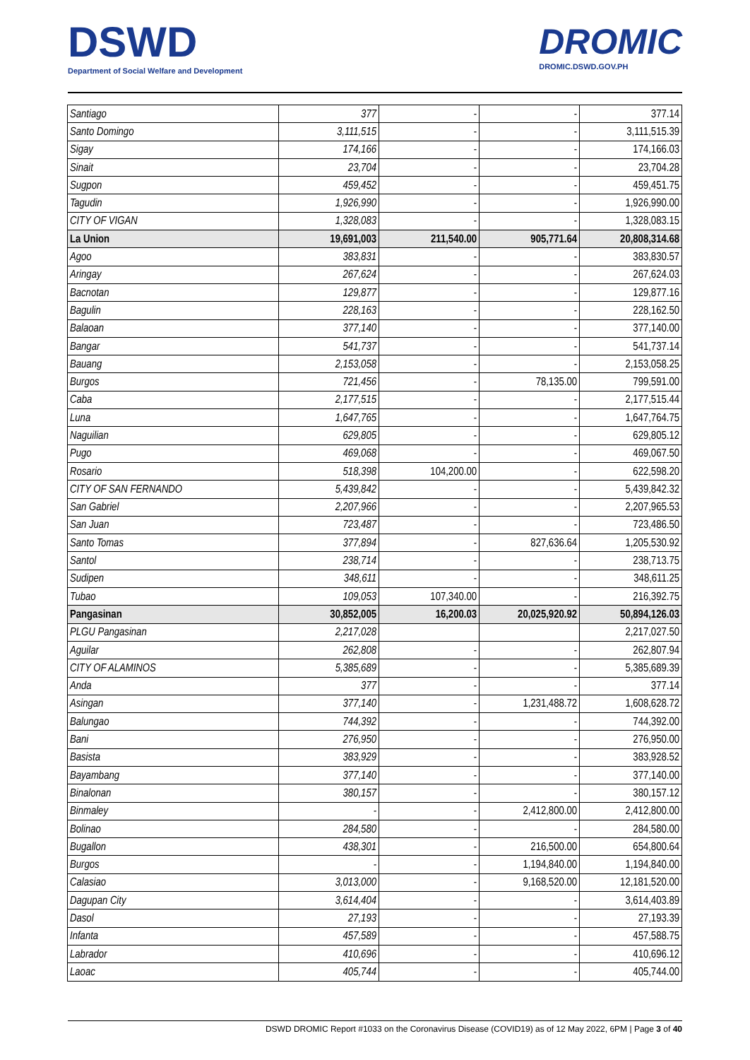DSWD
Department of Social Welfare and Development
DROMIC
DROMIC.DSWD.GOV.PH
| Santiago | 377 | - | - | 377.14 |
| Santo Domingo | 3,111,515 | - | - | 3,111,515.39 |
| Sigay | 174,166 | - | - | 174,166.03 |
| Sinait | 23,704 | - | - | 23,704.28 |
| Sugpon | 459,452 | - | - | 459,451.75 |
| Tagudin | 1,926,990 | - | - | 1,926,990.00 |
| CITY OF VIGAN | 1,328,083 | - | - | 1,328,083.15 |
| La Union | 19,691,003 | 211,540.00 | 905,771.64 | 20,808,314.68 |
| Agoo | 383,831 | - | - | 383,830.57 |
| Aringay | 267,624 | - | - | 267,624.03 |
| Bacnotan | 129,877 | - | - | 129,877.16 |
| Bagulin | 228,163 | - | - | 228,162.50 |
| Balaoan | 377,140 | - | - | 377,140.00 |
| Bangar | 541,737 | - | - | 541,737.14 |
| Bauang | 2,153,058 | - | - | 2,153,058.25 |
| Burgos | 721,456 | - | 78,135.00 | 799,591.00 |
| Caba | 2,177,515 | - | - | 2,177,515.44 |
| Luna | 1,647,765 | - | - | 1,647,764.75 |
| Naguilian | 629,805 | - | - | 629,805.12 |
| Pugo | 469,068 | - | - | 469,067.50 |
| Rosario | 518,398 | 104,200.00 | - | 622,598.20 |
| CITY OF SAN FERNANDO | 5,439,842 | - | - | 5,439,842.32 |
| San Gabriel | 2,207,966 | - | - | 2,207,965.53 |
| San Juan | 723,487 | - | - | 723,486.50 |
| Santo Tomas | 377,894 | - | 827,636.64 | 1,205,530.92 |
| Santol | 238,714 | - | - | 238,713.75 |
| Sudipen | 348,611 | - | - | 348,611.25 |
| Tubao | 109,053 | 107,340.00 | - | 216,392.75 |
| Pangasinan | 30,852,005 | 16,200.03 | 20,025,920.92 | 50,894,126.03 |
| PLGU Pangasinan | 2,217,028 | | | 2,217,027.50 |
| Aguilar | 262,808 | - | - | 262,807.94 |
| CITY OF ALAMINOS | 5,385,689 | - | - | 5,385,689.39 |
| Anda | 377 | - | - | 377.14 |
| Asingan | 377,140 | - | 1,231,488.72 | 1,608,628.72 |
| Balungao | 744,392 | - | - | 744,392.00 |
| Bani | 276,950 | - | - | 276,950.00 |
| Basista | 383,929 | - | - | 383,928.52 |
| Bayambang | 377,140 | - | - | 377,140.00 |
| Binalonan | 380,157 | - | - | 380,157.12 |
| Binmaley | - | - | 2,412,800.00 | 2,412,800.00 |
| Bolinao | 284,580 | - | - | 284,580.00 |
| Bugallon | 438,301 | - | 216,500.00 | 654,800.64 |
| Burgos | - | - | 1,194,840.00 | 1,194,840.00 |
| Calasiao | 3,013,000 | - | 9,168,520.00 | 12,181,520.00 |
| Dagupan City | 3,614,404 | - | - | 3,614,403.89 |
| Dasol | 27,193 | - | - | 27,193.39 |
| Infanta | 457,589 | - | - | 457,588.75 |
| Labrador | 410,696 | - | - | 410,696.12 |
| Laoac | 405,744 | - | - | 405,744.00 |
DSWD DROMIC Report #1033 on the Coronavirus Disease (COVID19) as of 12 May 2022, 6PM | Page 3 of 40